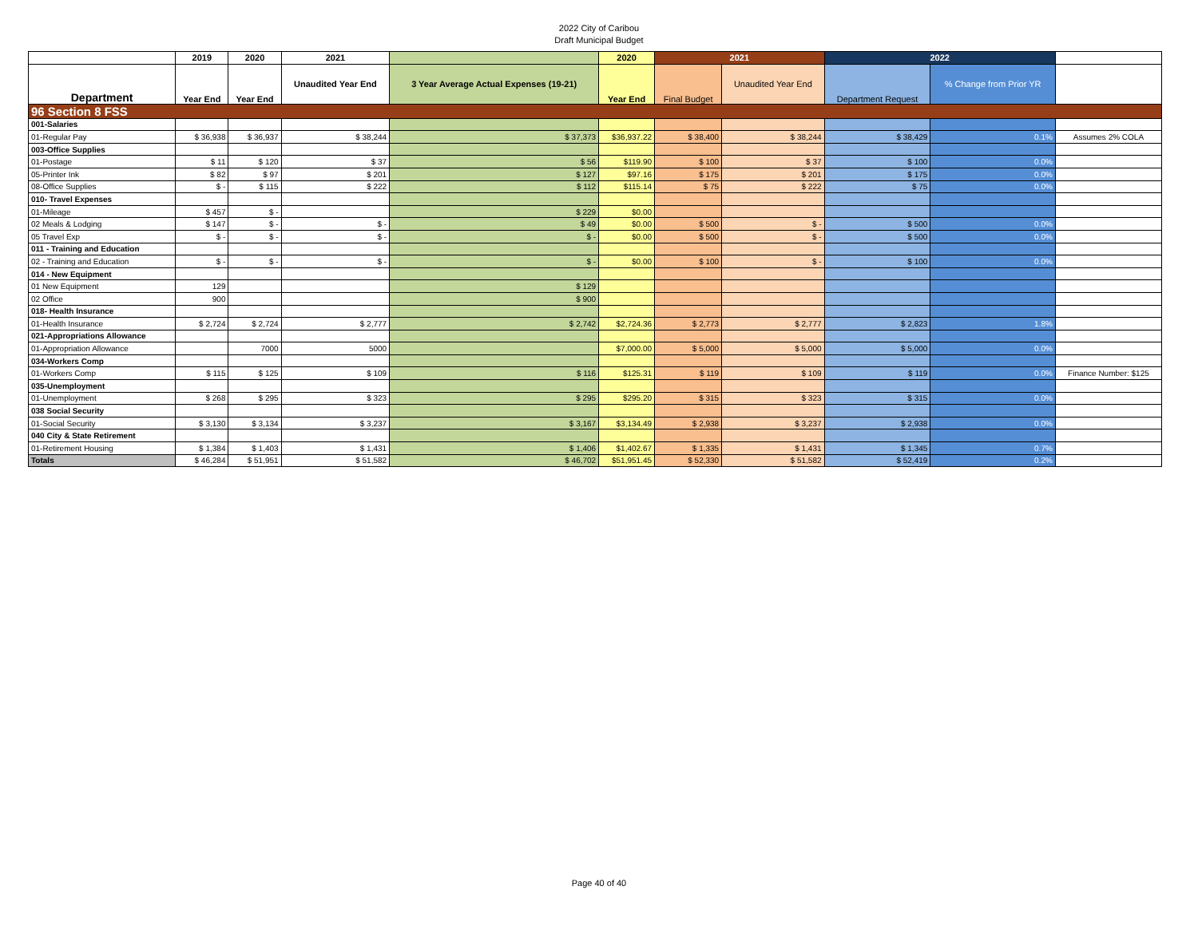2022 City of Caribou
Draft Municipal Budget
| | 2019 | 2020 | 2021 | | 2020 | 2021 | | 2022 | | |
| --- | --- | --- | --- | --- | --- | --- | --- | --- | --- | --- |
| Department | Year End | Year End | Unaudited Year End | 3 Year Average Actual Expenses (19-21) | Year End | Final Budget | Unaudited Year End | Department Request | % Change from Prior YR | |
| 96 Section 8 FSS | | | | | | | | | | |
| 001-Salaries | | | | | | | | | | |
| 01-Regular Pay | $ 36,938 | $ 36,937 | $ 38,244 | $ 37,373 | $36,937.22 | $ 38,400 | $ 38,244 | $ 38,429 | 0.1% | Assumes 2% COLA |
| 003-Office Supplies | | | | | | | | | | |
| 01-Postage | $ 11 | $ 120 | $ 37 | $ 56 | $119.90 | $ 100 | $ 37 | $ 100 | 0.0% | |
| 05-Printer Ink | $ 82 | $ 97 | $ 201 | $ 127 | $97.16 | $ 175 | $ 201 | $ 175 | 0.0% | |
| 08-Office Supplies | $ - | $ 115 | $ 222 | $ 112 | $115.14 | $ 75 | $ 222 | $ 75 | 0.0% | |
| 010- Travel Expenses | | | | | | | | | | |
| 01-Mileage | $ 457 | $ - | | $ 229 | $0.00 | | | | | |
| 02 Meals & Lodging | $ 147 | $ - | $ - | $ 49 | $0.00 | $ 500 | $ - | $ 500 | 0.0% | |
| 05 Travel Exp | $ - | $ - | $ - | $ - | $0.00 | $ 500 | $ - | $ 500 | 0.0% | |
| 011 - Training and Education | | | | | | | | | | |
| 02 - Training and Education | $ - | $ - | $ - | $ - | $0.00 | $ 100 | $ - | $ 100 | 0.0% | |
| 014 - New Equipment | | | | | | | | | | |
| 01 New Equipment | 129 | | | $ 129 | | | | | | |
| 02 Office | 900 | | | $ 900 | | | | | | |
| 018- Health Insurance | | | | | | | | | | |
| 01-Health Insurance | $ 2,724 | $ 2,724 | $ 2,777 | $ 2,742 | $2,724.36 | $ 2,773 | $ 2,777 | $ 2,823 | 1.8% | |
| 021-Appropriations Allowance | | | | | | | | | | |
| 01-Appropriation Allowance | | 7000 | 5000 | | $7,000.00 | $ 5,000 | $ 5,000 | $ 5,000 | 0.0% | |
| 034-Workers Comp | | | | | | | | | | |
| 01-Workers Comp | $ 115 | $ 125 | $ 109 | $ 116 | $125.31 | $ 119 | $ 109 | $ 119 | 0.0% | Finance Number: $125 |
| 035-Unemployment | | | | | | | | | | |
| 01-Unemployment | $ 268 | $ 295 | $ 323 | $ 295 | $295.20 | $ 315 | $ 323 | $ 315 | 0.0% | |
| 038 Social Security | | | | | | | | | | |
| 01-Social Security | $ 3,130 | $ 3,134 | $ 3,237 | $ 3,167 | $3,134.49 | $ 2,938 | $ 3,237 | $ 2,938 | 0.0% | |
| 040 City & State Retirement | | | | | | | | | | |
| 01-Retirement Housing | $ 1,384 | $ 1,403 | $ 1,431 | $ 1,406 | $1,402.67 | $ 1,335 | $ 1,431 | $ 1,345 | 0.7% | |
| Totals | $ 46,284 | $ 51,951 | $ 51,582 | $ 46,702 | $51,951.45 | $ 52,330 | $ 51,582 | $ 52,419 | 0.2% | |
Page 40 of 40